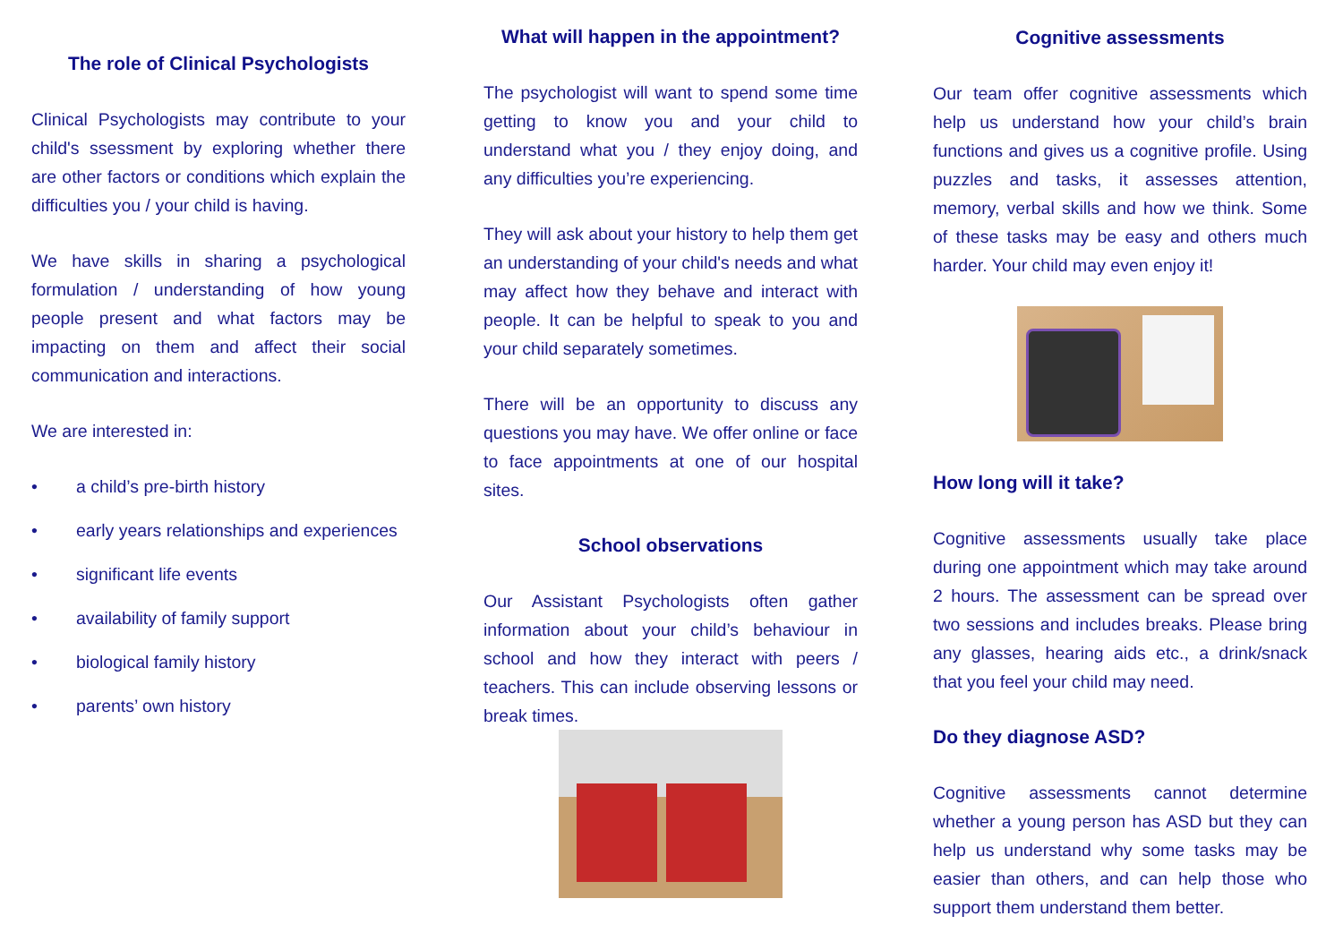The role of Clinical Psychologists
Clinical Psychologists may contribute to your child's ssessment by exploring whether there are other factors or conditions which explain the difficulties you / your child is having.
We have skills in sharing a psychological formulation / understanding of how young people present and what factors may be impacting on them and affect their social communication and interactions.
We are interested in:
• a child’s pre-birth history
• early years relationships and experiences
• significant life events
• availability of family support
• biological family history
• parents’ own history
What will happen in the appointment?
The psychologist will want to spend some time getting to know you and your child to understand what you / they enjoy doing, and any difficulties you’re experiencing.
They will ask about your history to help them get an understanding of your child's needs and what may affect how they behave and interact with people. It can be helpful to speak to you and your child separately sometimes.
There will be an opportunity to discuss any questions you may have. We offer online or face to face appointments at one of our hospital sites.
School observations
Our Assistant Psychologists often gather information about your child’s behaviour in school and how they interact with peers / teachers. This can include observing lessons or break times.
Cognitive assessments
Our team offer cognitive assessments which help us understand how your child’s brain functions and gives us a cognitive profile. Using puzzles and tasks, it assesses attention, memory, verbal skills and how we think. Some of these tasks may be easy and others much harder. Your child may even enjoy it!
How long will it take?
Cognitive assessments usually take place during one appointment which may take around 2 hours. The assessment can be spread over two sessions and includes breaks. Please bring any glasses, hearing aids etc., a drink/snack that you feel your child may need.
Do they diagnose ASD?
Cognitive assessments cannot determine whether a young person has ASD but they can help us understand why some tasks may be easier than others, and can help those who support them understand them better.